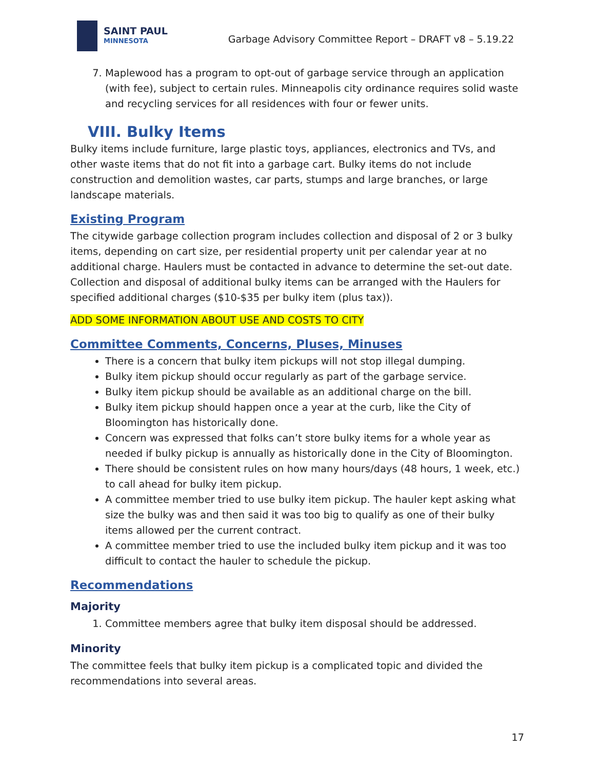SAINT PAUL
MINNESOTA
Garbage Advisory Committee Report – DRAFT v8 – 5.19.22
7. Maplewood has a program to opt-out of garbage service through an application (with fee), subject to certain rules. Minneapolis city ordinance requires solid waste and recycling services for all residences with four or fewer units.
VIII. Bulky Items
Bulky items include furniture, large plastic toys, appliances, electronics and TVs, and other waste items that do not fit into a garbage cart. Bulky items do not include construction and demolition wastes, car parts, stumps and large branches, or large landscape materials.
Existing Program
The citywide garbage collection program includes collection and disposal of 2 or 3 bulky items, depending on cart size, per residential property unit per calendar year at no additional charge. Haulers must be contacted in advance to determine the set-out date. Collection and disposal of additional bulky items can be arranged with the Haulers for specified additional charges ($10-$35 per bulky item (plus tax)).
ADD SOME INFORMATION ABOUT USE AND COSTS TO CITY
Committee Comments, Concerns, Pluses, Minuses
There is a concern that bulky item pickups will not stop illegal dumping.
Bulky item pickup should occur regularly as part of the garbage service.
Bulky item pickup should be available as an additional charge on the bill.
Bulky item pickup should happen once a year at the curb, like the City of Bloomington has historically done.
Concern was expressed that folks can’t store bulky items for a whole year as needed if bulky pickup is annually as historically done in the City of Bloomington.
There should be consistent rules on how many hours/days (48 hours, 1 week, etc.) to call ahead for bulky item pickup.
A committee member tried to use bulky item pickup. The hauler kept asking what size the bulky was and then said it was too big to qualify as one of their bulky items allowed per the current contract.
A committee member tried to use the included bulky item pickup and it was too difficult to contact the hauler to schedule the pickup.
Recommendations
Majority
1. Committee members agree that bulky item disposal should be addressed.
Minority
The committee feels that bulky item pickup is a complicated topic and divided the recommendations into several areas.
17